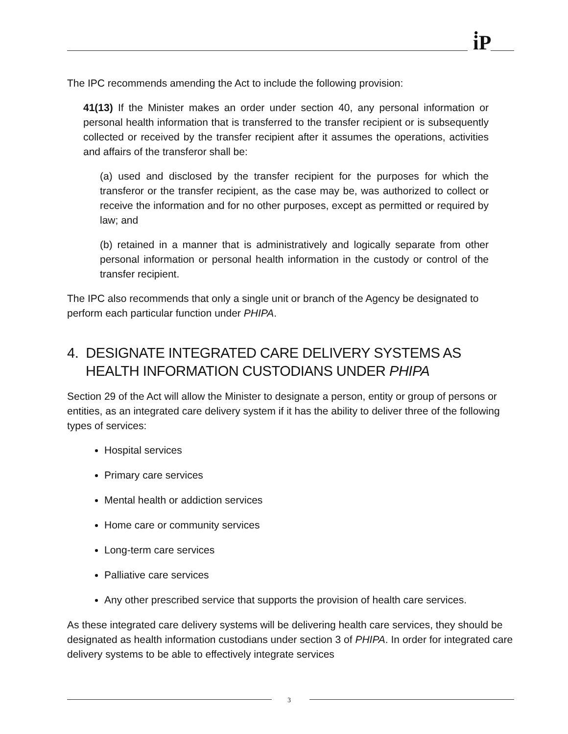i̇P
The IPC recommends amending the Act to include the following provision:
41(13) If the Minister makes an order under section 40, any personal information or personal health information that is transferred to the transfer recipient or is subsequently collected or received by the transfer recipient after it assumes the operations, activities and affairs of the transferor shall be:
(a) used and disclosed by the transfer recipient for the purposes for which the transferor or the transfer recipient, as the case may be, was authorized to collect or receive the information and for no other purposes, except as permitted or required by law; and
(b) retained in a manner that is administratively and logically separate from other personal information or personal health information in the custody or control of the transfer recipient.
The IPC also recommends that only a single unit or branch of the Agency be designated to perform each particular function under PHIPA.
4. DESIGNATE INTEGRATED CARE DELIVERY SYSTEMS AS HEALTH INFORMATION CUSTODIANS UNDER PHIPA
Section 29 of the Act will allow the Minister to designate a person, entity or group of persons or entities, as an integrated care delivery system if it has the ability to deliver three of the following types of services:
Hospital services
Primary care services
Mental health or addiction services
Home care or community services
Long-term care services
Palliative care services
Any other prescribed service that supports the provision of health care services.
As these integrated care delivery systems will be delivering health care services, they should be designated as health information custodians under section 3 of PHIPA. In order for integrated care delivery systems to be able to effectively integrate services
3